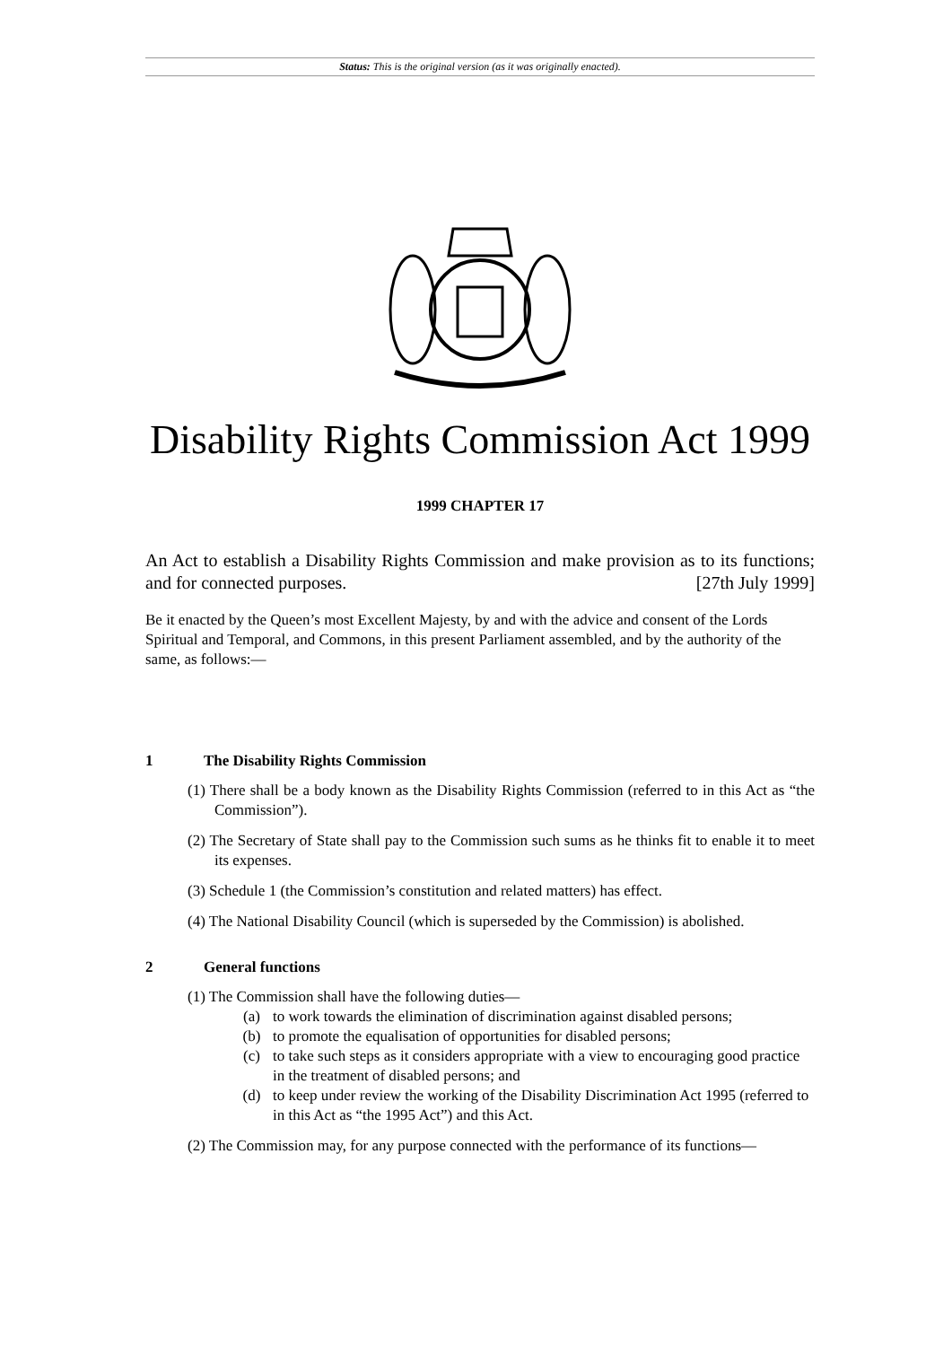Status: This is the original version (as it was originally enacted).
Disability Rights Commission Act 1999
1999 CHAPTER 17
An Act to establish a Disability Rights Commission and make provision as to its functions; and for connected purposes. [27th July 1999]
Be it enacted by the Queen’s most Excellent Majesty, by and with the advice and consent of the Lords Spiritual and Temporal, and Commons, in this present Parliament assembled, and by the authority of the same, as follows:—
1 The Disability Rights Commission
(1) There shall be a body known as the Disability Rights Commission (referred to in this Act as “the Commission”).
(2) The Secretary of State shall pay to the Commission such sums as he thinks fit to enable it to meet its expenses.
(3) Schedule 1 (the Commission’s constitution and related matters) has effect.
(4) The National Disability Council (which is superseded by the Commission) is abolished.
2 General functions
(1) The Commission shall have the following duties—
(a) to work towards the elimination of discrimination against disabled persons;
(b) to promote the equalisation of opportunities for disabled persons;
(c) to take such steps as it considers appropriate with a view to encouraging good practice in the treatment of disabled persons; and
(d) to keep under review the working of the Disability Discrimination Act 1995 (referred to in this Act as “the 1995 Act”) and this Act.
(2) The Commission may, for any purpose connected with the performance of its functions—